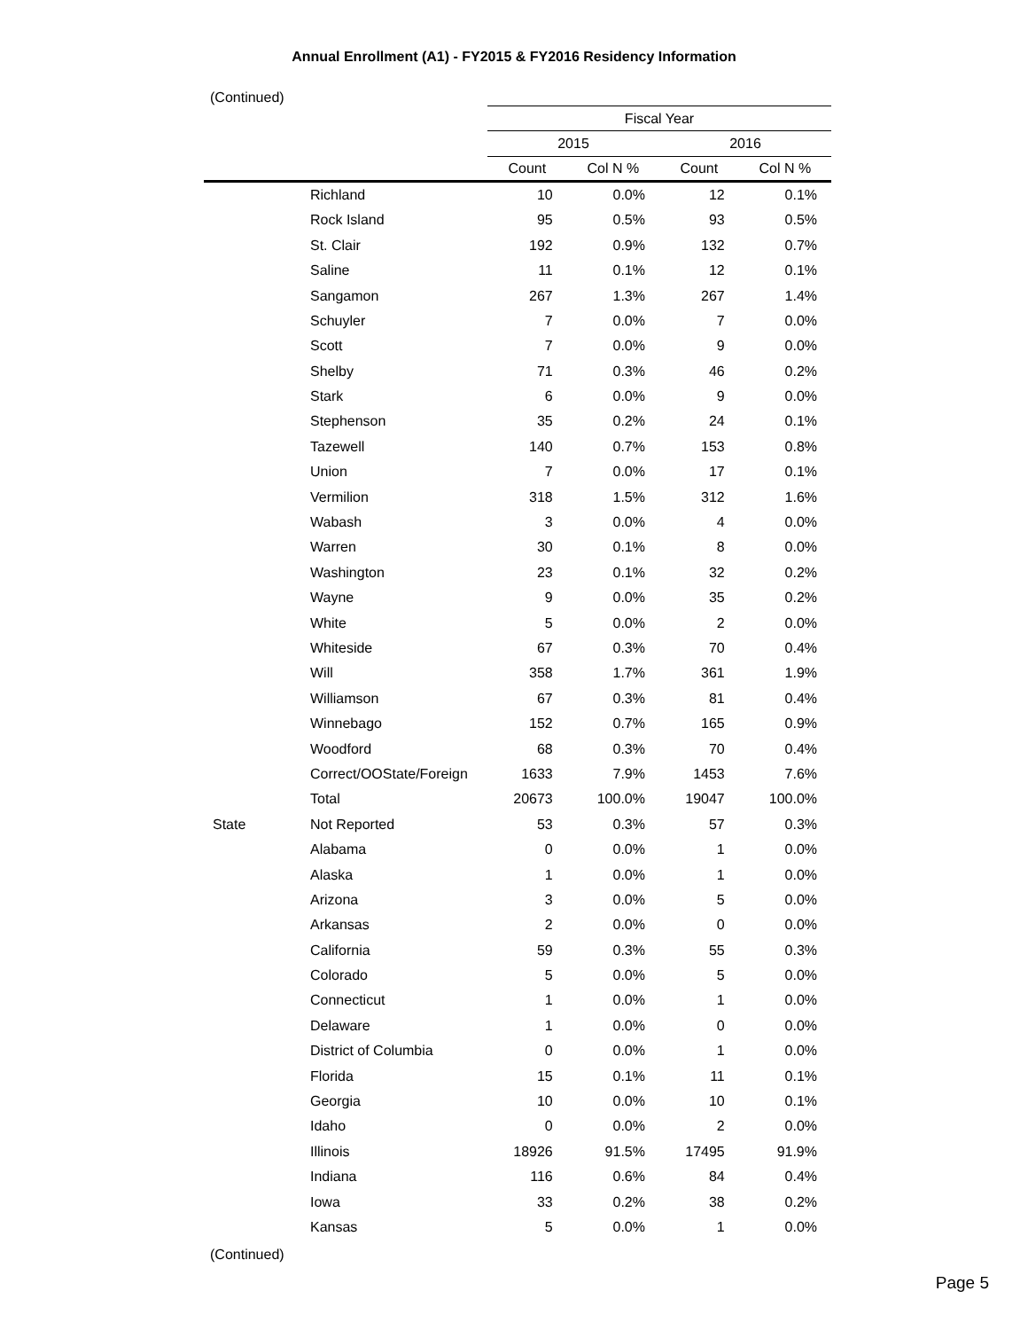Annual Enrollment (A1) - FY2015 & FY2016 Residency Information
(Continued)
| | | Fiscal Year | | | |
| | | 2015 | | 2016 | |
| | | Count | Col N % | Count | Col N % |
| | Richland | 10 | 0.0% | 12 | 0.1% |
| | Rock Island | 95 | 0.5% | 93 | 0.5% |
| | St. Clair | 192 | 0.9% | 132 | 0.7% |
| | Saline | 11 | 0.1% | 12 | 0.1% |
| | Sangamon | 267 | 1.3% | 267 | 1.4% |
| | Schuyler | 7 | 0.0% | 7 | 0.0% |
| | Scott | 7 | 0.0% | 9 | 0.0% |
| | Shelby | 71 | 0.3% | 46 | 0.2% |
| | Stark | 6 | 0.0% | 9 | 0.0% |
| | Stephenson | 35 | 0.2% | 24 | 0.1% |
| | Tazewell | 140 | 0.7% | 153 | 0.8% |
| | Union | 7 | 0.0% | 17 | 0.1% |
| | Vermilion | 318 | 1.5% | 312 | 1.6% |
| | Wabash | 3 | 0.0% | 4 | 0.0% |
| | Warren | 30 | 0.1% | 8 | 0.0% |
| | Washington | 23 | 0.1% | 32 | 0.2% |
| | Wayne | 9 | 0.0% | 35 | 0.2% |
| | White | 5 | 0.0% | 2 | 0.0% |
| | Whiteside | 67 | 0.3% | 70 | 0.4% |
| | Will | 358 | 1.7% | 361 | 1.9% |
| | Williamson | 67 | 0.3% | 81 | 0.4% |
| | Winnebago | 152 | 0.7% | 165 | 0.9% |
| | Woodford | 68 | 0.3% | 70 | 0.4% |
| | Correct/OOState/Foreign | 1633 | 7.9% | 1453 | 7.6% |
| | Total | 20673 | 100.0% | 19047 | 100.0% |
| State | Not Reported | 53 | 0.3% | 57 | 0.3% |
| | Alabama | 0 | 0.0% | 1 | 0.0% |
| | Alaska | 1 | 0.0% | 1 | 0.0% |
| | Arizona | 3 | 0.0% | 5 | 0.0% |
| | Arkansas | 2 | 0.0% | 0 | 0.0% |
| | California | 59 | 0.3% | 55 | 0.3% |
| | Colorado | 5 | 0.0% | 5 | 0.0% |
| | Connecticut | 1 | 0.0% | 1 | 0.0% |
| | Delaware | 1 | 0.0% | 0 | 0.0% |
| | District of Columbia | 0 | 0.0% | 1 | 0.0% |
| | Florida | 15 | 0.1% | 11 | 0.1% |
| | Georgia | 10 | 0.0% | 10 | 0.1% |
| | Idaho | 0 | 0.0% | 2 | 0.0% |
| | Illinois | 18926 | 91.5% | 17495 | 91.9% |
| | Indiana | 116 | 0.6% | 84 | 0.4% |
| | Iowa | 33 | 0.2% | 38 | 0.2% |
| | Kansas | 5 | 0.0% | 1 | 0.0% |
(Continued)
Page 5